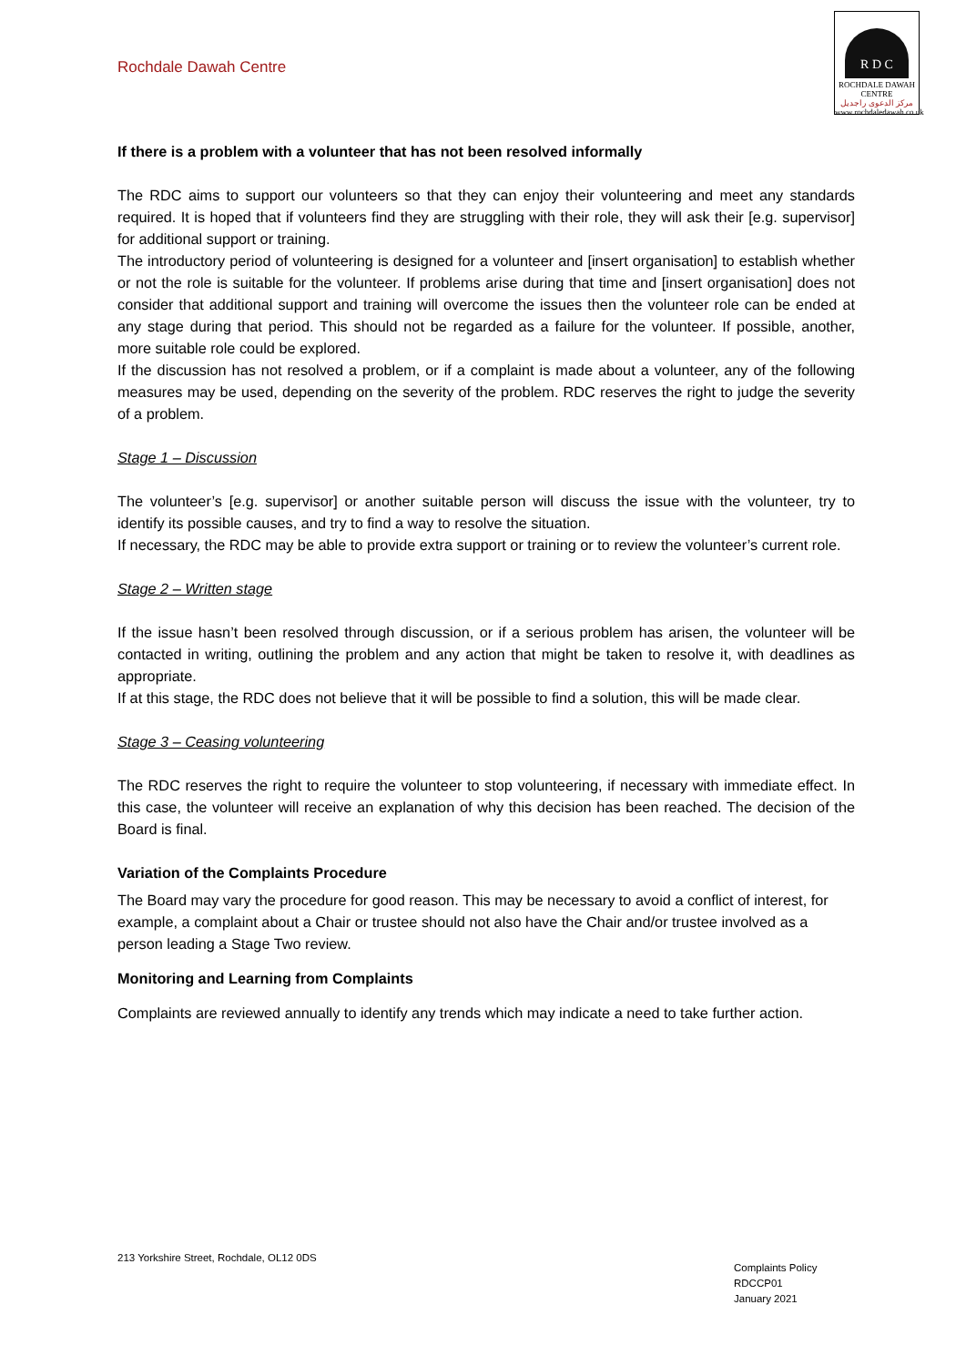Rochdale Dawah Centre
R D C
ROCHDALE DAWAH CENTRE
مركز الدعوى راجديل
www.rochdaledawah.co.uk
If there is a problem with a volunteer that has not been resolved informally
The RDC aims to support our volunteers so that they can enjoy their volunteering and meet any standards required. It is hoped that if volunteers find they are struggling with their role, they will ask their [e.g. supervisor] for additional support or training.
The introductory period of volunteering is designed for a volunteer and [insert organisation] to establish whether or not the role is suitable for the volunteer. If problems arise during that time and [insert organisation] does not consider that additional support and training will overcome the issues then the volunteer role can be ended at any stage during that period. This should not be regarded as a failure for the volunteer. If possible, another, more suitable role could be explored.
If the discussion has not resolved a problem, or if a complaint is made about a volunteer, any of the following measures may be used, depending on the severity of the problem. RDC reserves the right to judge the severity of a problem.
Stage 1 – Discussion
The volunteer’s [e.g. supervisor] or another suitable person will discuss the issue with the volunteer, try to identify its possible causes, and try to find a way to resolve the situation.
If necessary, the RDC may be able to provide extra support or training or to review the volunteer’s current role.
Stage 2 – Written stage
If the issue hasn’t been resolved through discussion, or if a serious problem has arisen, the volunteer will be contacted in writing, outlining the problem and any action that might be taken to resolve it, with deadlines as appropriate.
If at this stage, the RDC does not believe that it will be possible to find a solution, this will be made clear.
Stage 3 – Ceasing volunteering
The RDC reserves the right to require the volunteer to stop volunteering, if necessary with immediate effect. In this case, the volunteer will receive an explanation of why this decision has been reached. The decision of the Board is final.
Variation of the Complaints Procedure
The Board may vary the procedure for good reason. This may be necessary to avoid a conflict of interest, for example, a complaint about a Chair or trustee should not also have the Chair and/or trustee involved as a person leading a Stage Two review.
Monitoring and Learning from Complaints
Complaints are reviewed annually to identify any trends which may indicate a need to take further action.
213 Yorkshire Street, Rochdale, OL12 0DS
Complaints Policy
RDCCP01
January 2021